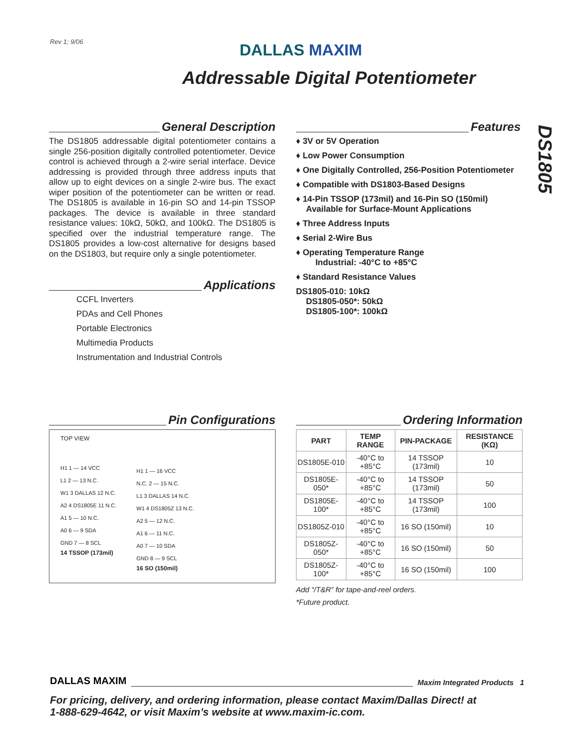Rev 1; 9/06 DALLAS MAXIM
Addressable Digital Potentiometer
DS1805
General Description
The DS1805 addressable digital potentiometer contains a single 256-position digitally controlled potentiometer. Device control is achieved through a 2-wire serial interface. Device addressing is provided through three address inputs that allow up to eight devices on a single 2-wire bus. The exact wiper position of the potentiometer can be written or read. The DS1805 is available in 16-pin SO and 14-pin TSSOP packages. The device is available in three standard resistance values: 10kΩ, 50kΩ, and 100kΩ. The DS1805 is specified over the industrial temperature range. The DS1805 provides a low-cost alternative for designs based on the DS1803, but require only a single potentiometer.
Applications
CCFL Inverters
PDAs and Cell Phones
Portable Electronics
Multimedia Products
Instrumentation and Industrial Controls
Features
♦ 3V or 5V Operation
♦ Low Power Consumption
♦ One Digitally Controlled, 256-Position Potentiometer
♦ Compatible with DS1803-Based Designs
♦ 14-Pin TSSOP (173mil) and 16-Pin SO (150mil) Available for Surface-Mount Applications
♦ Three Address Inputs
♦ Serial 2-Wire Bus
♦ Operating Temperature Range
Industrial: -40°C to +85°C
♦ Standard Resistance Values
DS1805-010: 10kΩ
DS1805-050*: 50kΩ
DS1805-100*: 100kΩ
Pin Configurations
TOP VIEW
H1 1 — 14 VCC
L1 2 — 13 N.C.
W1 3 DALLAS 12 N.C.
A2 4 DS1805E 11 N.C.
A1 5 — 10 N.C.
A0 6 — 9 SDA
GND 7 — 8 SCL
14 TSSOP (173mil)
H1 1 — 16 VCC
N.C. 2 — 15 N.C.
L1 3 DALLAS 14 N.C.
W1 4 DS1805Z 13 N.C.
A2 5 — 12 N.C.
A1 6 — 11 N.C.
A0 7 — 10 SDA
GND 8 — 9 SCL
16 SO (150mil)
Ordering Information
| PART | TEMP RANGE | PIN-PACKAGE | RESISTANCE (KΩ) |
| --- | --- | --- | --- |
| DS1805E-010 | -40°C to +85°C | 14 TSSOP (173mil) | 10 |
| DS1805E-050* | -40°C to +85°C | 14 TSSOP (173mil) | 50 |
| DS1805E-100* | -40°C to +85°C | 14 TSSOP (173mil) | 100 |
| DS1805Z-010 | -40°C to +85°C | 16 SO (150mil) | 10 |
| DS1805Z-050* | -40°C to +85°C | 16 SO (150mil) | 50 |
| DS1805Z-100* | -40°C to +85°C | 16 SO (150mil) | 100 |
Add “/T&R” for tape-and-reel orders.
*Future product.
DALLAS MAXIM Maxim Integrated Products 1
For pricing, delivery, and ordering information, please contact Maxim/Dallas Direct! at
1-888-629-4642, or visit Maxim’s website at www.maxim-ic.com.